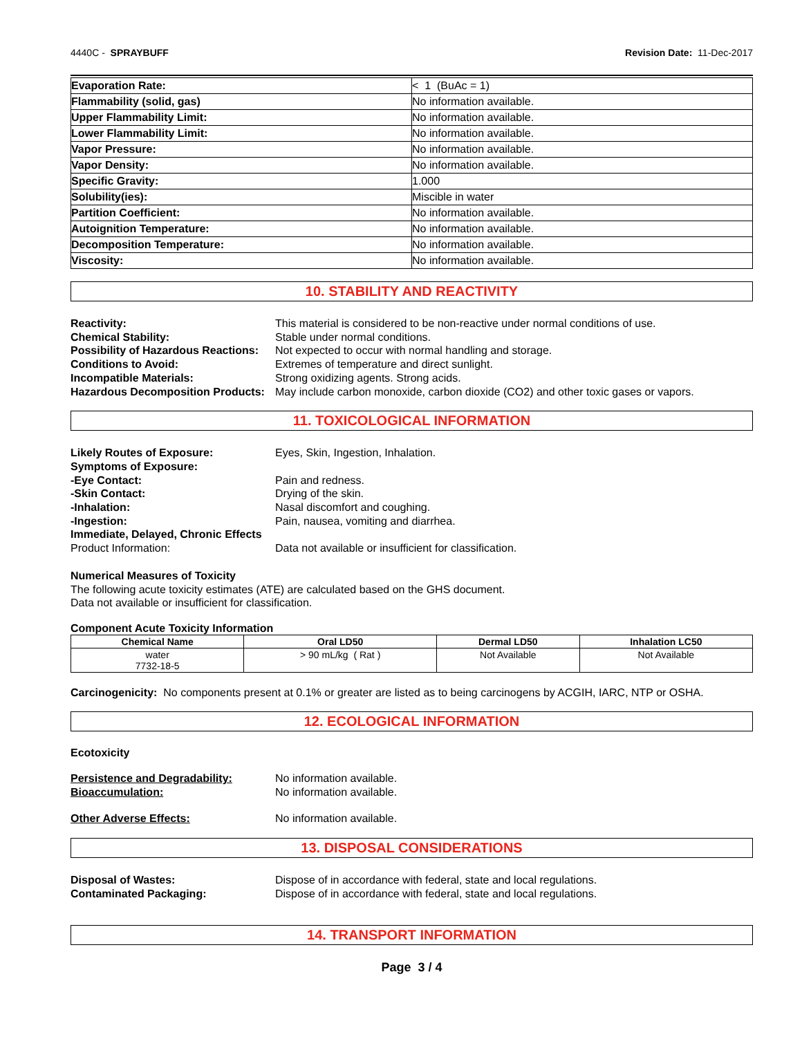4440C - SPRAYBUFF Revision Date: 11-Dec-2017
| Evaporation Rate: | < 1 (BuAc = 1) |
| Flammability (solid, gas) | No information available. |
| Upper Flammability Limit: | No information available. |
| Lower Flammability Limit: | No information available. |
| Vapor Pressure: | No information available. |
| Vapor Density: | No information available. |
| Specific Gravity: | 1.000 |
| Solubility(ies): | Miscible in water |
| Partition Coefficient: | No information available. |
| Autoignition Temperature: | No information available. |
| Decomposition Temperature: | No information available. |
| Viscosity: | No information available. |
10. STABILITY AND REACTIVITY
Reactivity: This material is considered to be non-reactive under normal conditions of use. Chemical Stability: Stable under normal conditions. Possibility of Hazardous Reactions: Not expected to occur with normal handling and storage. Conditions to Avoid: Extremes of temperature and direct sunlight. Incompatible Materials: Strong oxidizing agents. Strong acids. Hazardous Decomposition Products: May include carbon monoxide, carbon dioxide (CO2) and other toxic gases or vapors.
11. TOXICOLOGICAL INFORMATION
Likely Routes of Exposure: Eyes, Skin, Ingestion, Inhalation. Symptoms of Exposure: -Eye Contact: Pain and redness. -Skin Contact: Drying of the skin. -Inhalation: Nasal discomfort and coughing. -Ingestion: Pain, nausea, vomiting and diarrhea. Immediate, Delayed, Chronic Effects Product Information: Data not available or insufficient for classification.
Numerical Measures of Toxicity
The following acute toxicity estimates (ATE) are calculated based on the GHS document.
Data not available or insufficient for classification.
Component Acute Toxicity Information
| Chemical Name | Oral LD50 | Dermal LD50 | Inhalation LC50 |
| --- | --- | --- | --- |
| water 7732-18-5 | > 90 mL/kg ( Rat ) | Not Available | Not Available |
Carcinogenicity: No components present at 0.1% or greater are listed as to being carcinogens by ACGIH, IARC, NTP or OSHA.
12. ECOLOGICAL INFORMATION
Ecotoxicity
Persistence and Degradability: No information available. Bioaccumulation: No information available. Other Adverse Effects: No information available.
13. DISPOSAL CONSIDERATIONS
Disposal of Wastes: Dispose of in accordance with federal, state and local regulations. Contaminated Packaging: Dispose of in accordance with federal, state and local regulations.
14. TRANSPORT INFORMATION
Page 3 / 4